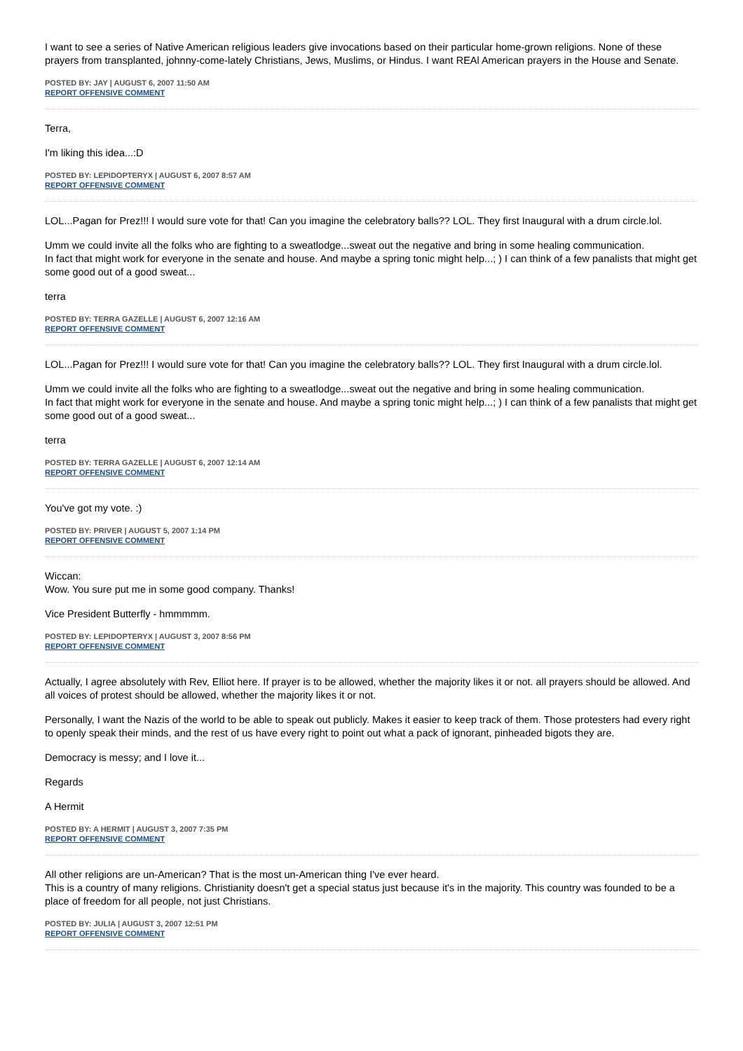I want to see a series of Native American religious leaders give invocations based on their particular home-grown religions. None of these prayers from transplanted, johnny-come-lately Christians, Jews, Muslims, or Hindus. I want REAl American prayers in the House and Senate.
POSTED BY: JAY | AUGUST 6, 2007 11:50 AM
REPORT OFFENSIVE COMMENT
Terra,
I'm liking this idea...:D
POSTED BY: LEPIDOPTERYX | AUGUST 6, 2007 8:57 AM
REPORT OFFENSIVE COMMENT
LOL...Pagan for Prez!!! I would sure vote for that! Can you imagine the celebratory balls?? LOL. They first Inaugural with a drum circle.lol.
Umm we could invite all the folks who are fighting to a sweatlodge...sweat out the negative and bring in some healing communication.
In fact that might work for everyone in the senate and house. And maybe a spring tonic might help...; ) I can think of a few panalists that might get some good out of a good sweat...
terra
POSTED BY: TERRA GAZELLE | AUGUST 6, 2007 12:16 AM
REPORT OFFENSIVE COMMENT
LOL...Pagan for Prez!!! I would sure vote for that! Can you imagine the celebratory balls?? LOL. They first Inaugural with a drum circle.lol.
Umm we could invite all the folks who are fighting to a sweatlodge...sweat out the negative and bring in some healing communication.
In fact that might work for everyone in the senate and house. And maybe a spring tonic might help...; ) I can think of a few panalists that might get some good out of a good sweat...
terra
POSTED BY: TERRA GAZELLE | AUGUST 6, 2007 12:14 AM
REPORT OFFENSIVE COMMENT
You've got my vote. :)
POSTED BY: PRIVER | AUGUST 5, 2007 1:14 PM
REPORT OFFENSIVE COMMENT
Wiccan:
Wow. You sure put me in some good company. Thanks!
Vice President Butterfly - hmmmmm.
POSTED BY: LEPIDOPTERYX | AUGUST 3, 2007 8:56 PM
REPORT OFFENSIVE COMMENT
Actually, I agree absolutely with Rev, Elliot here. If prayer is to be allowed, whether the majority likes it or not. all prayers should be allowed. And all voices of protest should be allowed, whether the majority likes it or not.
Personally, I want the Nazis of the world to be able to speak out publicly. Makes it easier to keep track of them. Those protesters had every right to openly speak their minds, and the rest of us have every right to point out what a pack of ignorant, pinheaded bigots they are.
Democracy is messy; and I love it...
Regards
A Hermit
POSTED BY: A HERMIT | AUGUST 3, 2007 7:35 PM
REPORT OFFENSIVE COMMENT
All other religions are un-American? That is the most un-American thing I've ever heard.
This is a country of many religions. Christianity doesn't get a special status just because it's in the majority. This country was founded to be a place of freedom for all people, not just Christians.
POSTED BY: JULIA | AUGUST 3, 2007 12:51 PM
REPORT OFFENSIVE COMMENT